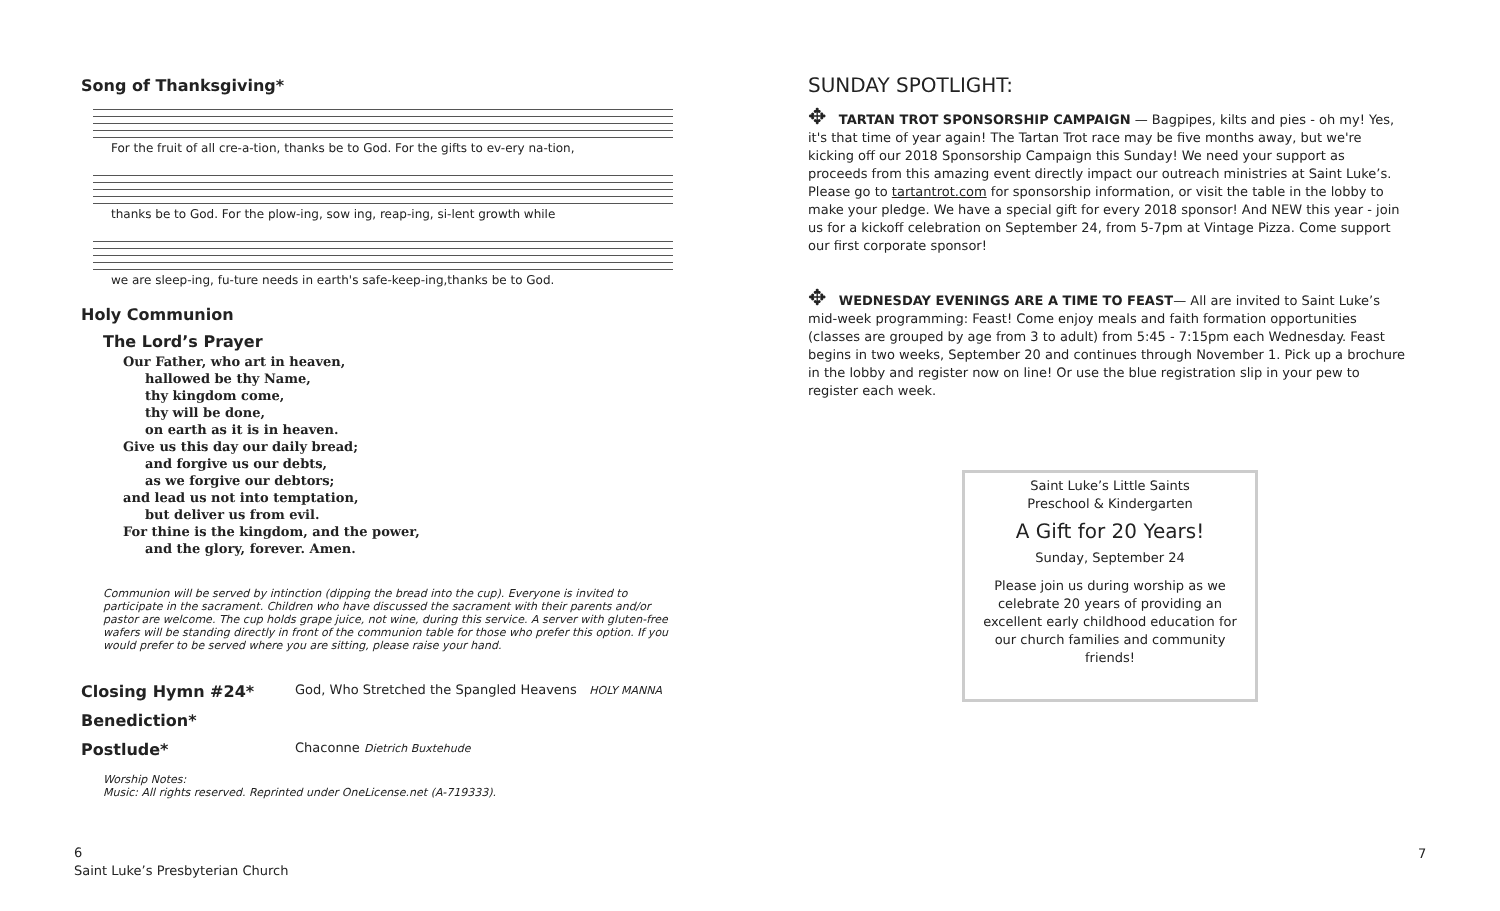Song of Thanksgiving*
For the fruit of all cre-a-tion, thanks be to God. For the gifts to ev-ery na-tion,
thanks be to God. For the plow-ing, sow ing, reap-ing, si-lent growth while
we are sleep-ing, fu-ture needs in earth's safe-keep-ing,thanks be to God.
Holy Communion
The Lord’s Prayer
Our Father, who art in heaven,
hallowed be thy Name,
thy kingdom come,
thy will be done,
on earth as it is in heaven.
Give us this day our daily bread;
and forgive us our debts,
as we forgive our debtors;
and lead us not into temptation,
but deliver us from evil.
For thine is the kingdom, and the power,
and the glory, forever. Amen.
Communion will be served by intinction (dipping the bread into the cup). Everyone is invited to participate in the sacrament. Children who have discussed the sacrament with their parents and/or pastor are welcome. The cup holds grape juice, not wine, during this service. A server with gluten-free wafers will be standing directly in front of the communion table for those who prefer this option. If you would prefer to be served where you are sitting, please raise your hand.
Closing Hymn #24* God, Who Stretched the Spangled Heavens HOLY MANNA
Benediction*
Postlude* Chaconne Dietrich Buxtehude
Worship Notes:
Music: All rights reserved. Reprinted under OneLicense.net (A-719333).
SUNDAY SPOTLIGHT:
✥ TARTAN TROT SPONSORSHIP CAMPAIGN — Bagpipes, kilts and pies - oh my! Yes, it's that time of year again! The Tartan Trot race may be five months away, but we're kicking off our 2018 Sponsorship Campaign this Sunday! We need your support as proceeds from this amazing event directly impact our outreach ministries at Saint Luke’s. Please go to tartantrot.com for sponsorship information, or visit the table in the lobby to make your pledge. We have a special gift for every 2018 sponsor! And NEW this year - join us for a kickoff celebration on September 24, from 5-7pm at Vintage Pizza. Come support our first corporate sponsor!
✥ WEDNESDAY EVENINGS ARE A TIME TO FEAST— All are invited to Saint Luke’s mid-week programming: Feast! Come enjoy meals and faith formation opportunities (classes are grouped by age from 3 to adult) from 5:45 - 7:15pm each Wednesday. Feast begins in two weeks, September 20 and continues through November 1. Pick up a brochure in the lobby and register now on line! Or use the blue registration slip in your pew to register each week.
Saint Luke’s Little Saints
Preschool & Kindergarten
A Gift for 20 Years!
Sunday, September 24
Please join us during worship as we celebrate 20 years of providing an excellent early childhood education for our church families and community friends!
6
Saint Luke’s Presbyterian Church
7